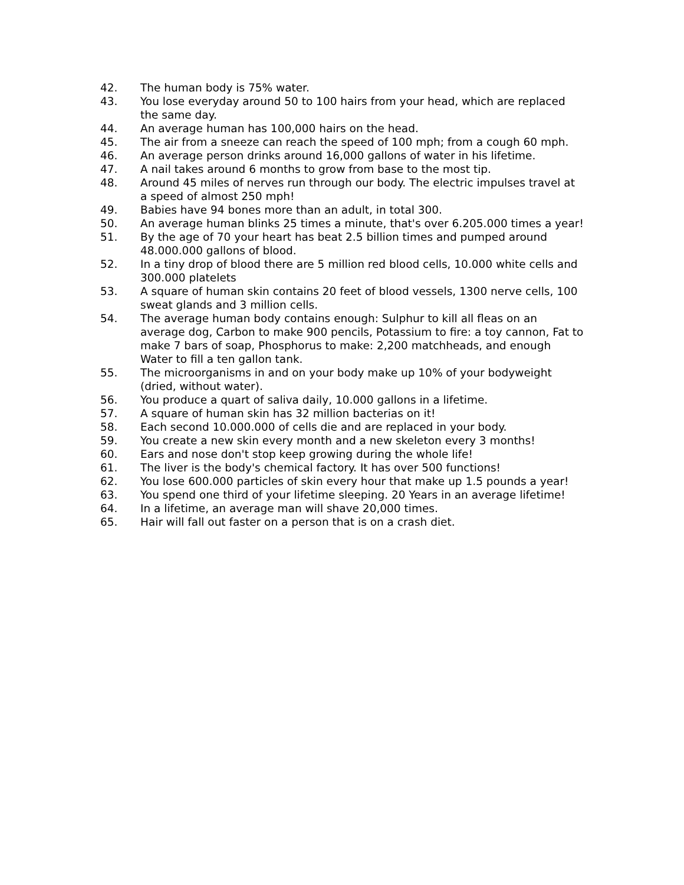42. The human body is 75% water.
43. You lose everyday around 50 to 100 hairs from your head, which are replaced the same day.
44. An average human has 100,000 hairs on the head.
45. The air from a sneeze can reach the speed of 100 mph; from a cough 60 mph.
46. An average person drinks around 16,000 gallons of water in his lifetime.
47. A nail takes around 6 months to grow from base to the most tip.
48. Around 45 miles of nerves run through our body. The electric impulses travel at a speed of almost 250 mph!
49. Babies have 94 bones more than an adult, in total 300.
50. An average human blinks 25 times a minute, that's over 6.205.000 times a year!
51. By the age of 70 your heart has beat 2.5 billion times and pumped around 48.000.000 gallons of blood.
52. In a tiny drop of blood there are 5 million red blood cells, 10.000 white cells and 300.000 platelets
53. A square of human skin contains 20 feet of blood vessels, 1300 nerve cells, 100 sweat glands and 3 million cells.
54. The average human body contains enough: Sulphur to kill all fleas on an average dog, Carbon to make 900 pencils, Potassium to fire: a toy cannon, Fat to make 7 bars of soap, Phosphorus to make: 2,200 matchheads, and enough Water to fill a ten gallon tank.
55. The microorganisms in and on your body make up 10% of your bodyweight (dried, without water).
56. You produce a quart of saliva daily, 10.000 gallons in a lifetime.
57. A square of human skin has 32 million bacterias on it!
58. Each second 10.000.000 of cells die and are replaced in your body.
59. You create a new skin every month and a new skeleton every 3 months!
60. Ears and nose don't stop keep growing during the whole life!
61. The liver is the body's chemical factory. It has over 500 functions!
62. You lose 600.000 particles of skin every hour that make up 1.5 pounds a year!
63. You spend one third of your lifetime sleeping. 20 Years in an average lifetime!
64. In a lifetime, an average man will shave 20,000 times.
65. Hair will fall out faster on a person that is on a crash diet.